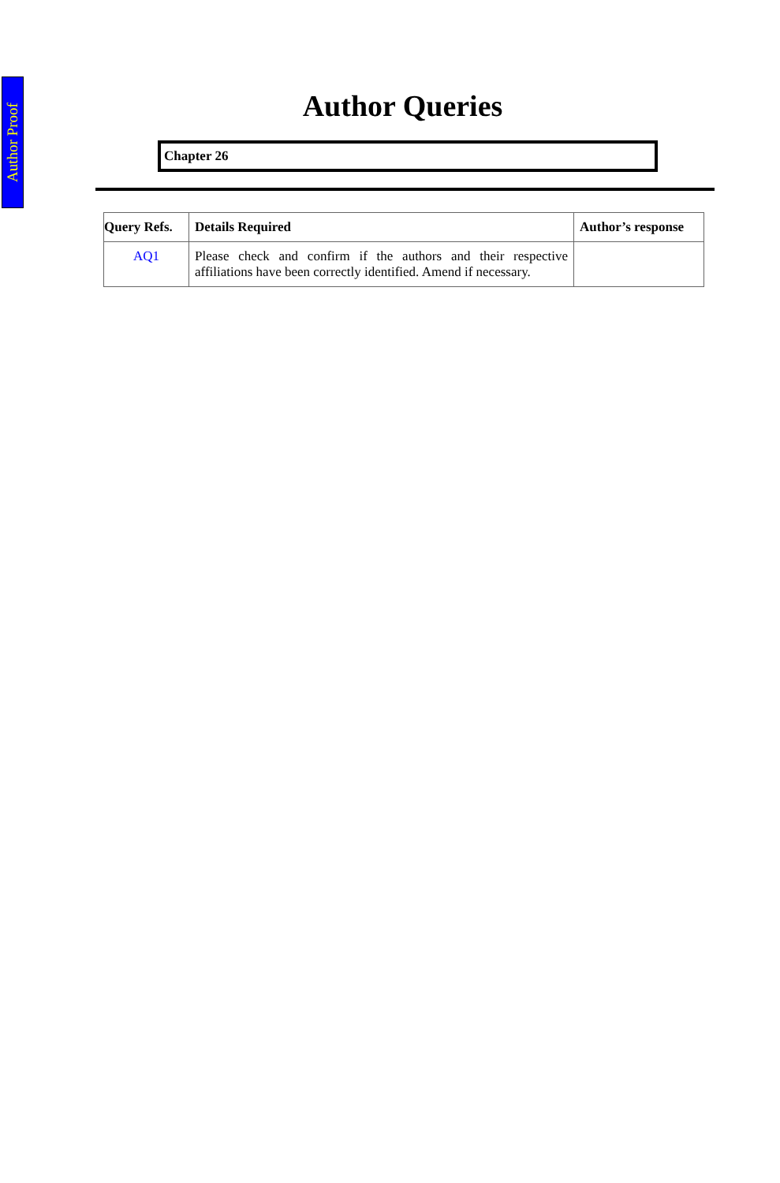Author Proof
Author Queries
Chapter 26
| Query Refs. | Details Required | Author’s response |
| --- | --- | --- |
| AQ1 | Please check and confirm if the authors and their respective affiliations have been correctly identified. Amend if necessary. | |